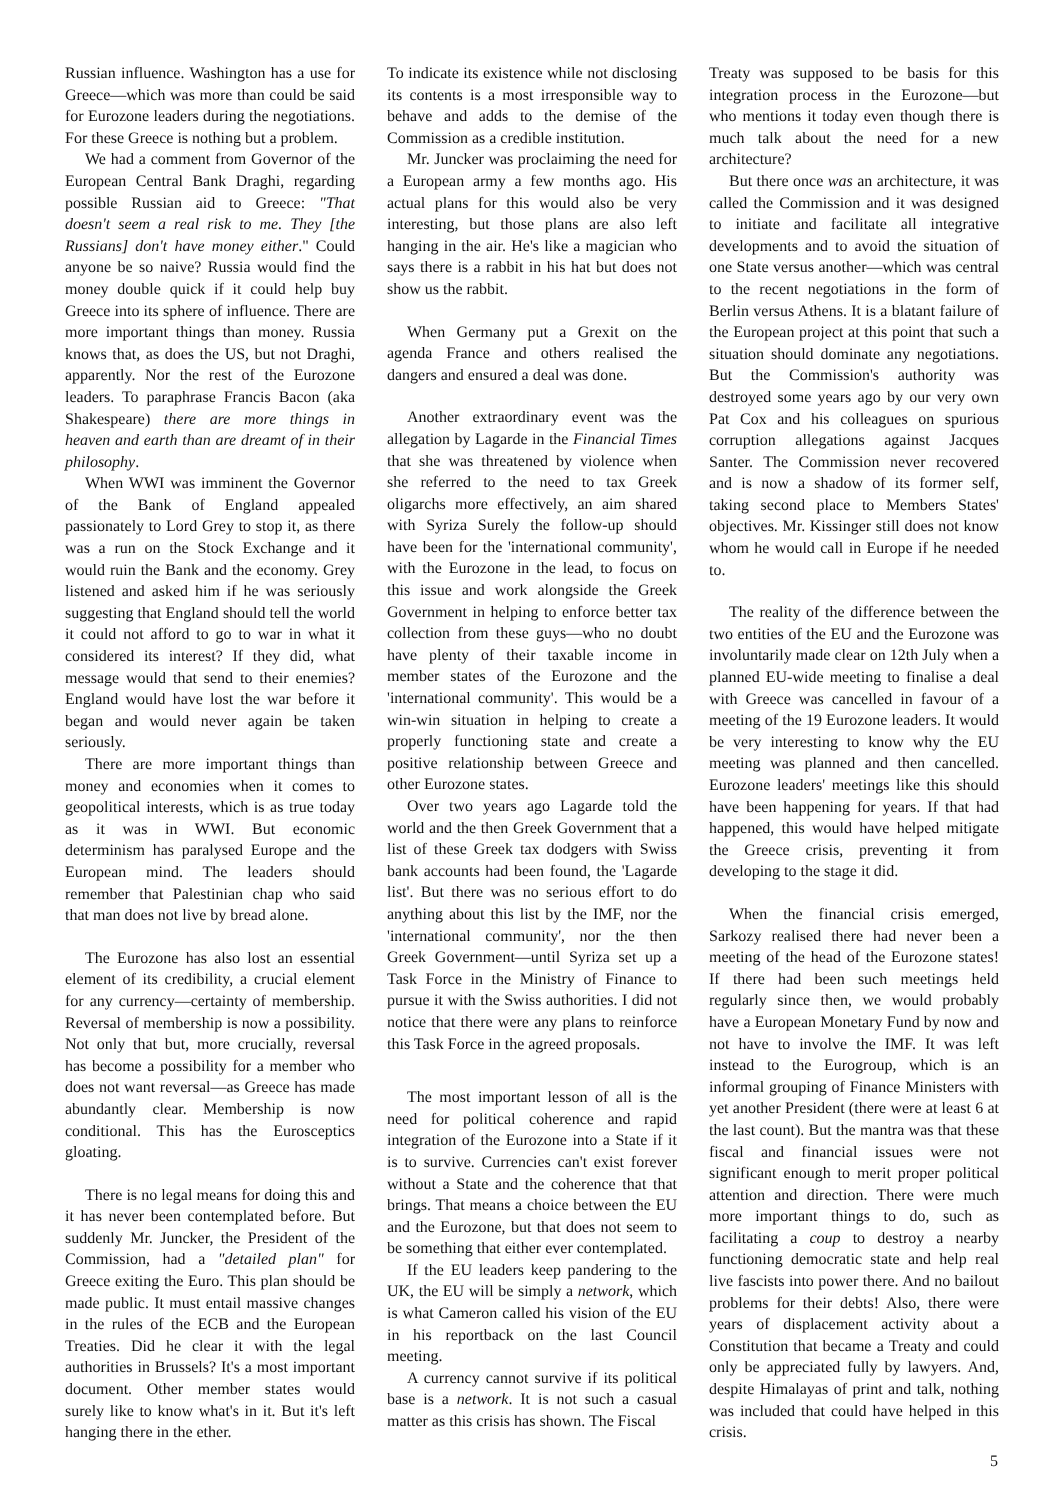Russian influence. Washington has a use for Greece—which was more than could be said for Eurozone leaders during the negotiations. For these Greece is nothing but a problem.
We had a comment from Governor of the European Central Bank Draghi, regarding possible Russian aid to Greece: "That doesn't seem a real risk to me. They [the Russians] don't have money either." Could anyone be so naive? Russia would find the money double quick if it could help buy Greece into its sphere of influence. There are more important things than money. Russia knows that, as does the US, but not Draghi, apparently. Nor the rest of the Eurozone leaders. To paraphrase Francis Bacon (aka Shakespeare) there are more things in heaven and earth than are dreamt of in their philosophy.
When WWI was imminent the Governor of the Bank of England appealed passionately to Lord Grey to stop it, as there was a run on the Stock Exchange and it would ruin the Bank and the economy. Grey listened and asked him if he was seriously suggesting that England should tell the world it could not afford to go to war in what it considered its interest? If they did, what message would that send to their enemies? England would have lost the war before it began and would never again be taken seriously.
There are more important things than money and economies when it comes to geopolitical interests, which is as true today as it was in WWI. But economic determinism has paralysed Europe and the European mind. The leaders should remember that Palestinian chap who said that man does not live by bread alone.
The Eurozone has also lost an essential element of its credibility, a crucial element for any currency—certainty of membership. Reversal of membership is now a possibility. Not only that but, more crucially, reversal has become a possibility for a member who does not want reversal—as Greece has made abundantly clear. Membership is now conditional. This has the Eurosceptics gloating.
There is no legal means for doing this and it has never been contemplated before. But suddenly Mr. Juncker, the President of the Commission, had a "detailed plan" for Greece exiting the Euro. This plan should be made public. It must entail massive changes in the rules of the ECB and the European Treaties. Did he clear it with the legal authorities in Brussels? It's a most important document. Other member states would surely like to know what's in it. But it's left hanging there in the ether.
To indicate its existence while not disclosing its contents is a most irresponsible way to behave and adds to the demise of the Commission as a credible institution.
Mr. Juncker was proclaiming the need for a European army a few months ago. His actual plans for this would also be very interesting, but those plans are also left hanging in the air. He's like a magician who says there is a rabbit in his hat but does not show us the rabbit.
When Germany put a Grexit on the agenda France and others realised the dangers and ensured a deal was done.
Another extraordinary event was the allegation by Lagarde in the Financial Times that she was threatened by violence when she referred to the need to tax Greek oligarchs more effectively, an aim shared with Syriza Surely the follow-up should have been for the 'international community', with the Eurozone in the lead, to focus on this issue and work alongside the Greek Government in helping to enforce better tax collection from these guys—who no doubt have plenty of their taxable income in member states of the Eurozone and the 'international community'. This would be a win-win situation in helping to create a properly functioning state and create a positive relationship between Greece and other Eurozone states.
Over two years ago Lagarde told the world and the then Greek Government that a list of these Greek tax dodgers with Swiss bank accounts had been found, the 'Lagarde list'. But there was no serious effort to do anything about this list by the IMF, nor the 'international community', nor the then Greek Government—until Syriza set up a Task Force in the Ministry of Finance to pursue it with the Swiss authorities. I did not notice that there were any plans to reinforce this Task Force in the agreed proposals.
The most important lesson of all is the need for political coherence and rapid integration of the Eurozone into a State if it is to survive. Currencies can't exist forever without a State and the coherence that that brings. That means a choice between the EU and the Eurozone, but that does not seem to be something that either ever contemplated.
If the EU leaders keep pandering to the UK, the EU will be simply a network, which is what Cameron called his vision of the EU in his reportback on the last Council meeting.
A currency cannot survive if its political base is a network. It is not such a casual matter as this crisis has shown. The Fiscal
Treaty was supposed to be basis for this integration process in the Eurozone—but who mentions it today even though there is much talk about the need for a new architecture?
But there once was an architecture, it was called the Commission and it was designed to initiate and facilitate all integrative developments and to avoid the situation of one State versus another—which was central to the recent negotiations in the form of Berlin versus Athens. It is a blatant failure of the European project at this point that such a situation should dominate any negotiations. But the Commission's authority was destroyed some years ago by our very own Pat Cox and his colleagues on spurious corruption allegations against Jacques Santer. The Commission never recovered and is now a shadow of its former self, taking second place to Members States' objectives. Mr. Kissinger still does not know whom he would call in Europe if he needed to.
The reality of the difference between the two entities of the EU and the Eurozone was involuntarily made clear on 12th July when a planned EU-wide meeting to finalise a deal with Greece was cancelled in favour of a meeting of the 19 Eurozone leaders. It would be very interesting to know why the EU meeting was planned and then cancelled. Eurozone leaders' meetings like this should have been happening for years. If that had happened, this would have helped mitigate the Greece crisis, preventing it from developing to the stage it did.
When the financial crisis emerged, Sarkozy realised there had never been a meeting of the head of the Eurozone states! If there had been such meetings held regularly since then, we would probably have a European Monetary Fund by now and not have to involve the IMF. It was left instead to the Eurogroup, which is an informal grouping of Finance Ministers with yet another President (there were at least 6 at the last count). But the mantra was that these fiscal and financial issues were not significant enough to merit proper political attention and direction. There were much more important things to do, such as facilitating a coup to destroy a nearby functioning democratic state and help real live fascists into power there. And no bailout problems for their debts! Also, there were years of displacement activity about a Constitution that became a Treaty and could only be appreciated fully by lawyers. And, despite Himalayas of print and talk, nothing was included that could have helped in this crisis.
5